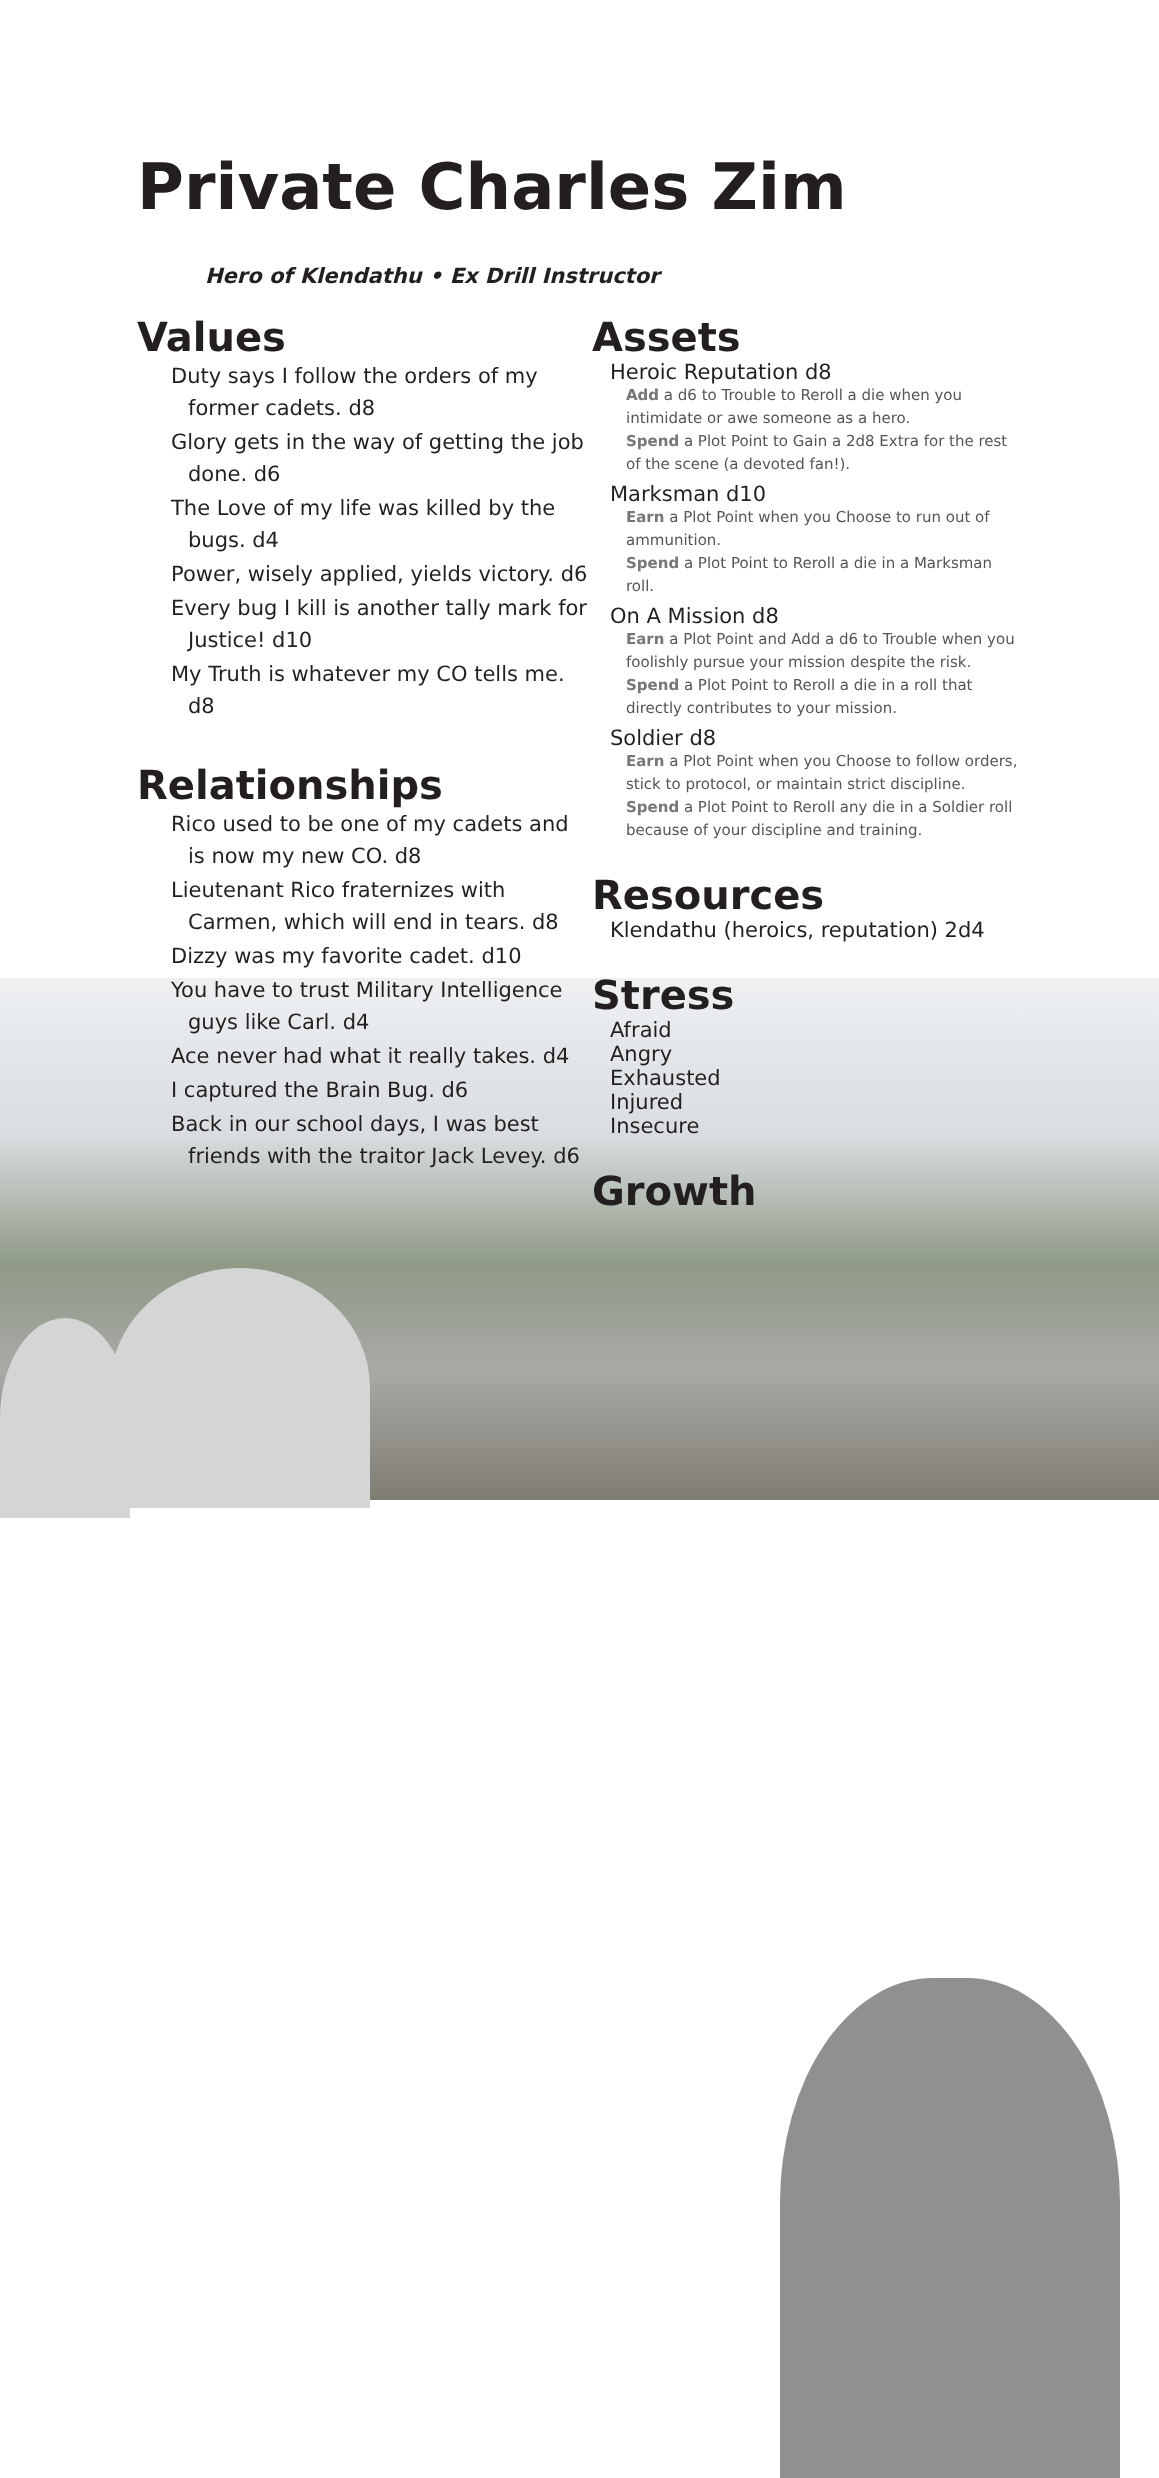Private Charles Zim
Hero of Klendathu • Ex Drill Instructor
Values
Duty says I follow the orders of my former cadets. d8
Glory gets in the way of getting the job done. d6
The Love of my life was killed by the bugs. d4
Power, wisely applied, yields victory. d6
Every bug I kill is another tally mark for Justice! d10
My Truth is whatever my CO tells me. d8
Relationships
Rico used to be one of my cadets and is now my new CO. d8
Lieutenant Rico fraternizes with Carmen, which will end in tears. d8
Dizzy was my favorite cadet. d10
You have to trust Military Intelligence guys like Carl. d4
Ace never had what it really takes. d4
I captured the Brain Bug. d6
Back in our school days, I was best friends with the traitor Jack Levey. d6
Assets
Heroic Reputation d8
Add a d6 to Trouble to Reroll a die when you intimidate or awe someone as a hero.
Spend a Plot Point to Gain a 2d8 Extra for the rest of the scene (a devoted fan!).
Marksman d10
Earn a Plot Point when you Choose to run out of ammunition.
Spend a Plot Point to Reroll a die in a Marksman roll.
On A Mission d8
Earn a Plot Point and Add a d6 to Trouble when you foolishly pursue your mission despite the risk.
Spend a Plot Point to Reroll a die in a roll that directly contributes to your mission.
Soldier d8
Earn a Plot Point when you Choose to follow orders, stick to protocol, or maintain strict discipline.
Spend a Plot Point to Reroll any die in a Soldier roll because of your discipline and training.
Resources
Klendathu (heroics, reputation) 2d4
Stress
Afraid
Angry
Exhausted
Injured
Insecure
Growth